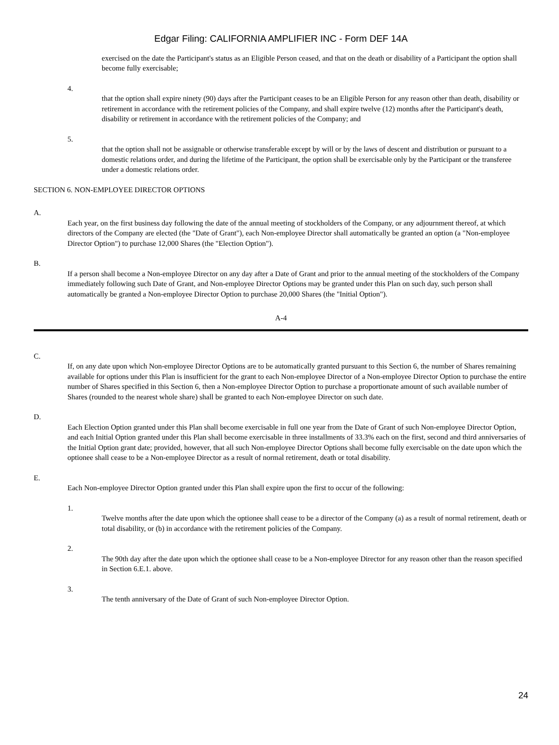Edgar Filing: CALIFORNIA AMPLIFIER INC - Form DEF 14A
exercised on the date the Participant's status as an Eligible Person ceased, and that on the death or disability of a Participant the option shall become fully exercisable;
4.
that the option shall expire ninety (90) days after the Participant ceases to be an Eligible Person for any reason other than death, disability or retirement in accordance with the retirement policies of the Company, and shall expire twelve (12) months after the Participant's death, disability or retirement in accordance with the retirement policies of the Company; and
5.
that the option shall not be assignable or otherwise transferable except by will or by the laws of descent and distribution or pursuant to a domestic relations order, and during the lifetime of the Participant, the option shall be exercisable only by the Participant or the transferee under a domestic relations order.
SECTION 6. NON-EMPLOYEE DIRECTOR OPTIONS
A.
Each year, on the first business day following the date of the annual meeting of stockholders of the Company, or any adjournment thereof, at which directors of the Company are elected (the "Date of Grant"), each Non-employee Director shall automatically be granted an option (a "Non-employee Director Option") to purchase 12,000 Shares (the "Election Option").
B.
If a person shall become a Non-employee Director on any day after a Date of Grant and prior to the annual meeting of the stockholders of the Company immediately following such Date of Grant, and Non-employee Director Options may be granted under this Plan on such day, such person shall automatically be granted a Non-employee Director Option to purchase 20,000 Shares (the "Initial Option").
A-4
C.
If, on any date upon which Non-employee Director Options are to be automatically granted pursuant to this Section 6, the number of Shares remaining available for options under this Plan is insufficient for the grant to each Non-employee Director of a Non-employee Director Option to purchase the entire number of Shares specified in this Section 6, then a Non-employee Director Option to purchase a proportionate amount of such available number of Shares (rounded to the nearest whole share) shall be granted to each Non-employee Director on such date.
D.
Each Election Option granted under this Plan shall become exercisable in full one year from the Date of Grant of such Non-employee Director Option, and each Initial Option granted under this Plan shall become exercisable in three installments of 33.3% each on the first, second and third anniversaries of the Initial Option grant date; provided, however, that all such Non-employee Director Options shall become fully exercisable on the date upon which the optionee shall cease to be a Non-employee Director as a result of normal retirement, death or total disability.
E.
Each Non-employee Director Option granted under this Plan shall expire upon the first to occur of the following:
1.
Twelve months after the date upon which the optionee shall cease to be a director of the Company (a) as a result of normal retirement, death or total disability, or (b) in accordance with the retirement policies of the Company.
2.
The 90th day after the date upon which the optionee shall cease to be a Non-employee Director for any reason other than the reason specified in Section 6.E.1. above.
3.
The tenth anniversary of the Date of Grant of such Non-employee Director Option.
24